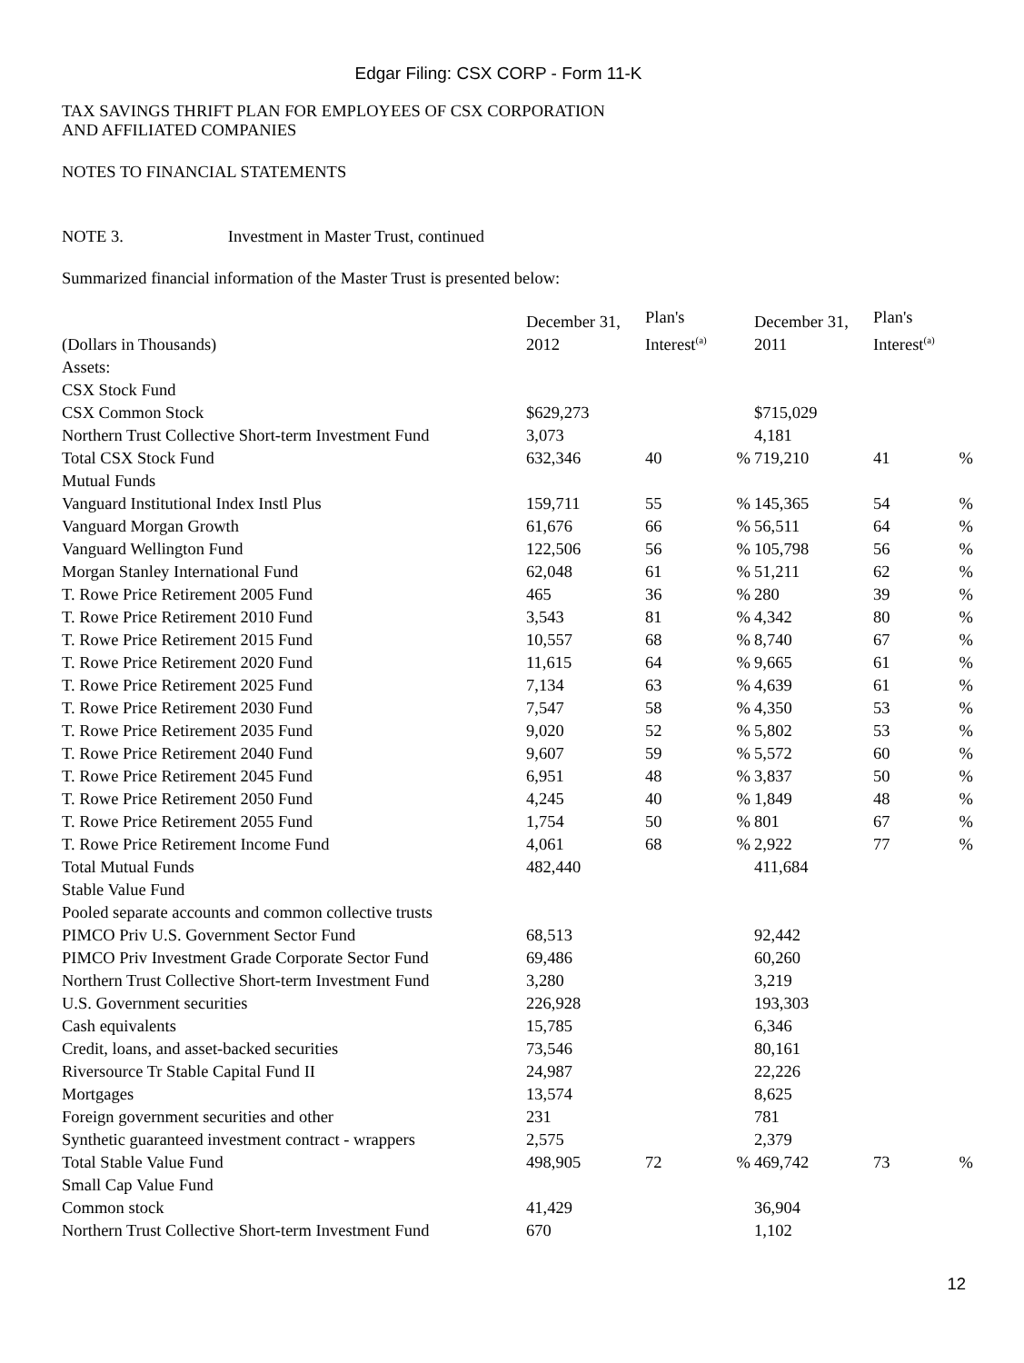Edgar Filing: CSX CORP - Form 11-K
TAX SAVINGS THRIFT PLAN FOR EMPLOYEES OF CSX CORPORATION
AND AFFILIATED COMPANIES
NOTES TO FINANCIAL STATEMENTS
NOTE 3. Investment in Master Trust, continued
Summarized financial information of the Master Trust is presented below:
| (Dollars in Thousands) | December 31, 2012 | Plan's Interest<sup>(a)</sup> | | December 31, 2011 | Plan's Interest<sup>(a)</sup> | |
| Assets: | | | | | | |
| CSX Stock Fund | | | | | | |
| CSX Common Stock | $629,273 | | | $715,029 | | |
| Northern Trust Collective Short-term Investment Fund | 3,073 | | | 4,181 | | |
| Total CSX Stock Fund | 632,346 | 40 | % | 719,210 | 41 | % |
| Mutual Funds | | | | | | |
| Vanguard Institutional Index Instl Plus | 159,711 | 55 | % | 145,365 | 54 | % |
| Vanguard Morgan Growth | 61,676 | 66 | % | 56,511 | 64 | % |
| Vanguard Wellington Fund | 122,506 | 56 | % | 105,798 | 56 | % |
| Morgan Stanley International Fund | 62,048 | 61 | % | 51,211 | 62 | % |
| T. Rowe Price Retirement 2005 Fund | 465 | 36 | % | 280 | 39 | % |
| T. Rowe Price Retirement 2010 Fund | 3,543 | 81 | % | 4,342 | 80 | % |
| T. Rowe Price Retirement 2015 Fund | 10,557 | 68 | % | 8,740 | 67 | % |
| T. Rowe Price Retirement 2020 Fund | 11,615 | 64 | % | 9,665 | 61 | % |
| T. Rowe Price Retirement 2025 Fund | 7,134 | 63 | % | 4,639 | 61 | % |
| T. Rowe Price Retirement 2030 Fund | 7,547 | 58 | % | 4,350 | 53 | % |
| T. Rowe Price Retirement 2035 Fund | 9,020 | 52 | % | 5,802 | 53 | % |
| T. Rowe Price Retirement 2040 Fund | 9,607 | 59 | % | 5,572 | 60 | % |
| T. Rowe Price Retirement 2045 Fund | 6,951 | 48 | % | 3,837 | 50 | % |
| T. Rowe Price Retirement 2050 Fund | 4,245 | 40 | % | 1,849 | 48 | % |
| T. Rowe Price Retirement 2055 Fund | 1,754 | 50 | % | 801 | 67 | % |
| T. Rowe Price Retirement Income Fund | 4,061 | 68 | % | 2,922 | 77 | % |
| Total Mutual Funds | 482,440 | | | 411,684 | | |
| Stable Value Fund | | | | | | |
| Pooled separate accounts and common collective trusts | | | | | | |
| PIMCO Priv U.S. Government Sector Fund | 68,513 | | | 92,442 | | |
| PIMCO Priv Investment Grade Corporate Sector Fund | 69,486 | | | 60,260 | | |
| Northern Trust Collective Short-term Investment Fund | 3,280 | | | 3,219 | | |
| U.S. Government securities | 226,928 | | | 193,303 | | |
| Cash equivalents | 15,785 | | | 6,346 | | |
| Credit, loans, and asset-backed securities | 73,546 | | | 80,161 | | |
| Riversource Tr Stable Capital Fund II | 24,987 | | | 22,226 | | |
| Mortgages | 13,574 | | | 8,625 | | |
| Foreign government securities and other | 231 | | | 781 | | |
| Synthetic guaranteed investment contract - wrappers | 2,575 | | | 2,379 | | |
| Total Stable Value Fund | 498,905 | 72 | % | 469,742 | 73 | % |
| Small Cap Value Fund | | | | | | |
| Common stock | 41,429 | | | 36,904 | | |
| Northern Trust Collective Short-term Investment Fund | 670 | | | 1,102 | | |
12